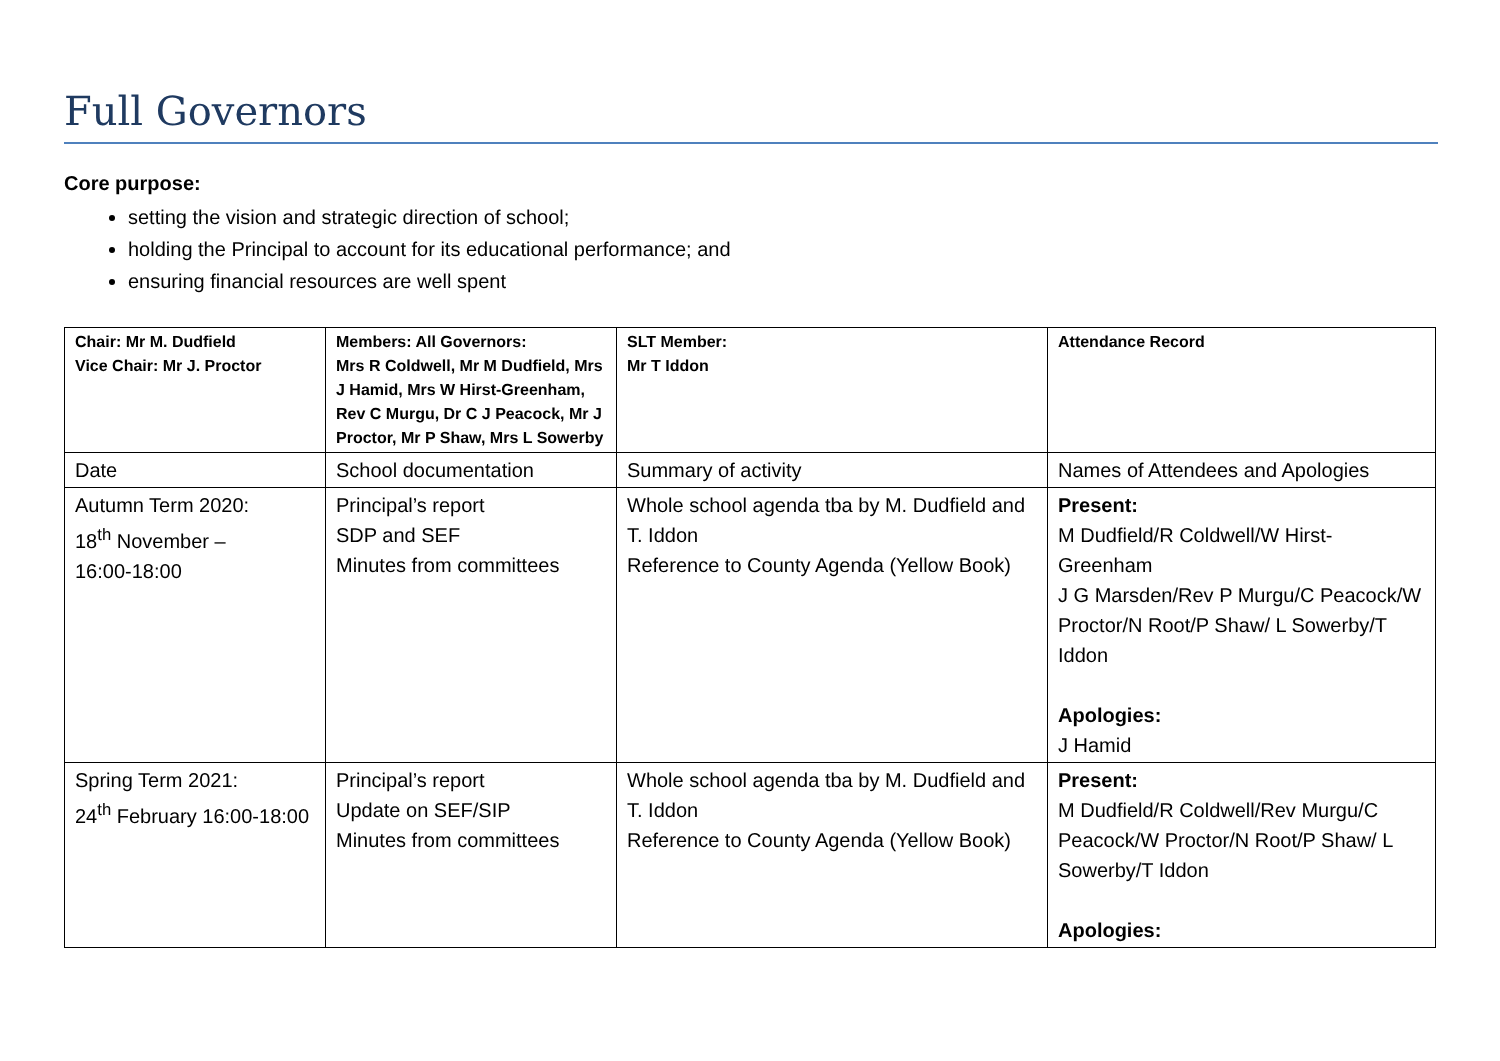Full Governors
Core purpose:
setting the vision and strategic direction of school;
holding the Principal to account for its educational performance; and
ensuring financial resources are well spent
| Chair: Mr M. Dudfield Vice Chair: Mr J. Proctor | Members: All Governors: Mrs R Coldwell, Mr M Dudfield, Mrs J Hamid, Mrs W Hirst-Greenham, Rev C Murgu, Dr C J Peacock, Mr J Proctor, Mr P Shaw, Mrs L Sowerby | SLT Member: Mr T Iddon | Attendance Record |
| Date | School documentation | Summary of activity | Names of Attendees and Apologies |
| Autumn Term 2020: 18<sup>th</sup> November – 16:00-18:00 | Principal’s report SDP and SEF Minutes from committees | Whole school agenda tba by M. Dudfield and T. Iddon Reference to County Agenda (Yellow Book) | Present: M Dudfield/R Coldwell/W Hirst-Greenham J G Marsden/Rev P Murgu/C Peacock/W Proctor/N Root/P Shaw/ L Sowerby/T Iddon Apologies: J Hamid |
| Spring Term 2021: 24<sup>th</sup> February 16:00-18:00 | Principal’s report Update on SEF/SIP Minutes from committees | Whole school agenda tba by M. Dudfield and T. Iddon Reference to County Agenda (Yellow Book) | Present: M Dudfield/R Coldwell/Rev Murgu/C Peacock/W Proctor/N Root/P Shaw/ L Sowerby/T Iddon Apologies: |